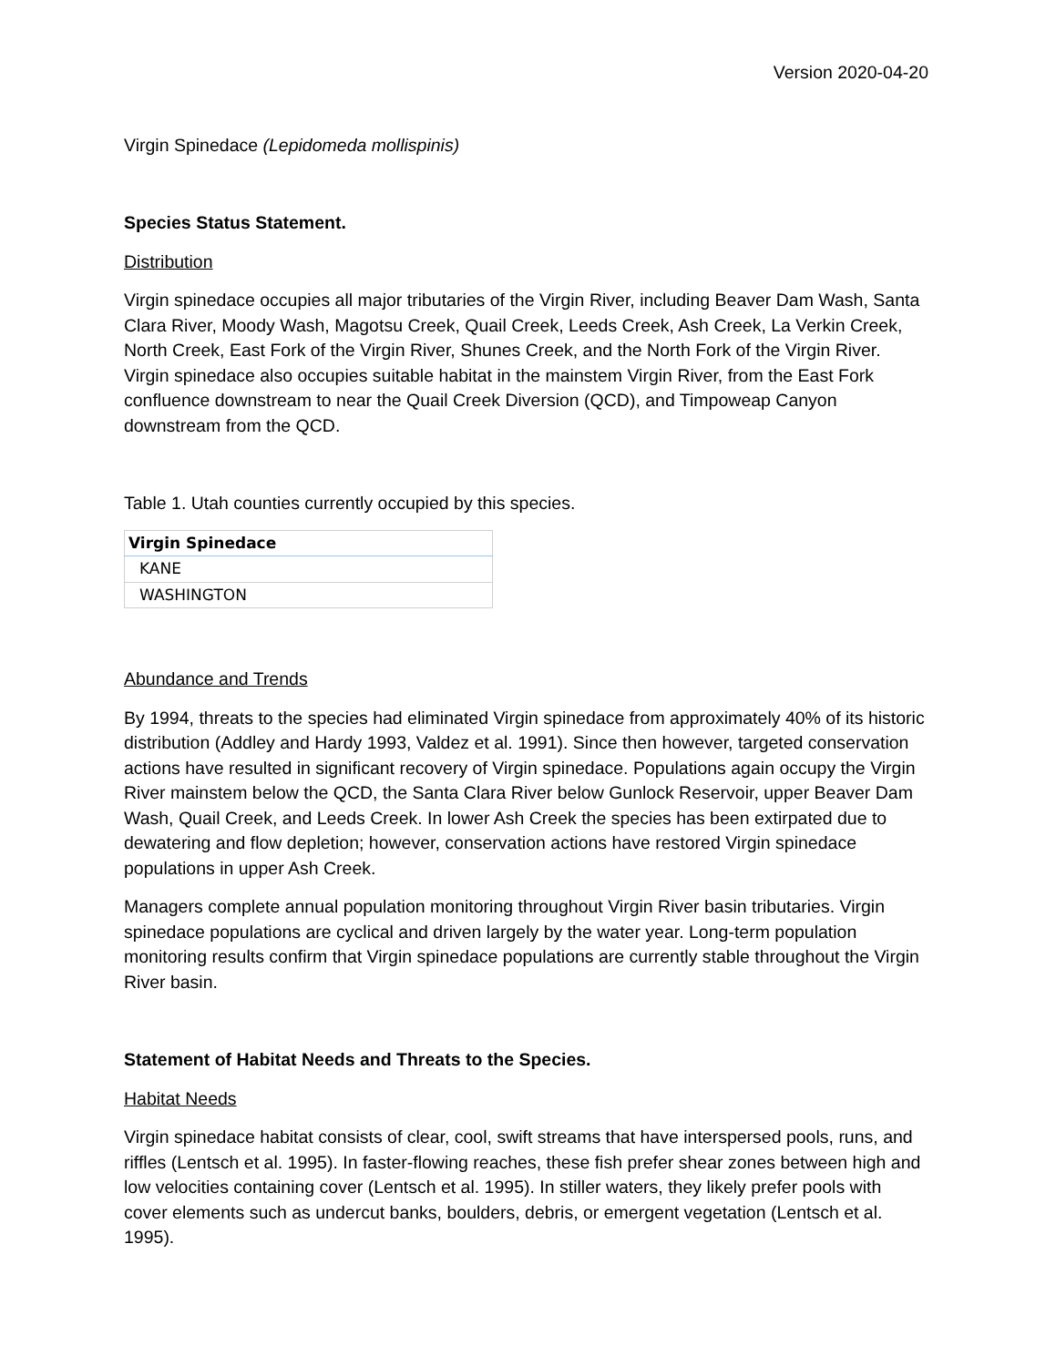Version 2020-04-20
Virgin Spinedace (Lepidomeda mollispinis)
Species Status Statement.
Distribution
Virgin spinedace occupies all major tributaries of the Virgin River, including Beaver Dam Wash, Santa Clara River, Moody Wash, Magotsu Creek, Quail Creek, Leeds Creek, Ash Creek, La Verkin Creek, North Creek, East Fork of the Virgin River, Shunes Creek, and the North Fork of the Virgin River. Virgin spinedace also occupies suitable habitat in the mainstem Virgin River, from the East Fork confluence downstream to near the Quail Creek Diversion (QCD), and Timpoweap Canyon downstream from the QCD.
Table 1. Utah counties currently occupied by this species.
| Virgin Spinedace |
| --- |
| KANE |
| WASHINGTON |
Abundance and Trends
By 1994, threats to the species had eliminated Virgin spinedace from approximately 40% of its historic distribution (Addley and Hardy 1993, Valdez et al. 1991). Since then however, targeted conservation actions have resulted in significant recovery of Virgin spinedace. Populations again occupy the Virgin River mainstem below the QCD, the Santa Clara River below Gunlock Reservoir, upper Beaver Dam Wash, Quail Creek, and Leeds Creek. In lower Ash Creek the species has been extirpated due to dewatering and flow depletion; however, conservation actions have restored Virgin spinedace populations in upper Ash Creek.
Managers complete annual population monitoring throughout Virgin River basin tributaries. Virgin spinedace populations are cyclical and driven largely by the water year. Long-term population monitoring results confirm that Virgin spinedace populations are currently stable throughout the Virgin River basin.
Statement of Habitat Needs and Threats to the Species.
Habitat Needs
Virgin spinedace habitat consists of clear, cool, swift streams that have interspersed pools, runs, and riffles (Lentsch et al. 1995). In faster-flowing reaches, these fish prefer shear zones between high and low velocities containing cover (Lentsch et al. 1995). In stiller waters, they likely prefer pools with cover elements such as undercut banks, boulders, debris, or emergent vegetation (Lentsch et al. 1995).